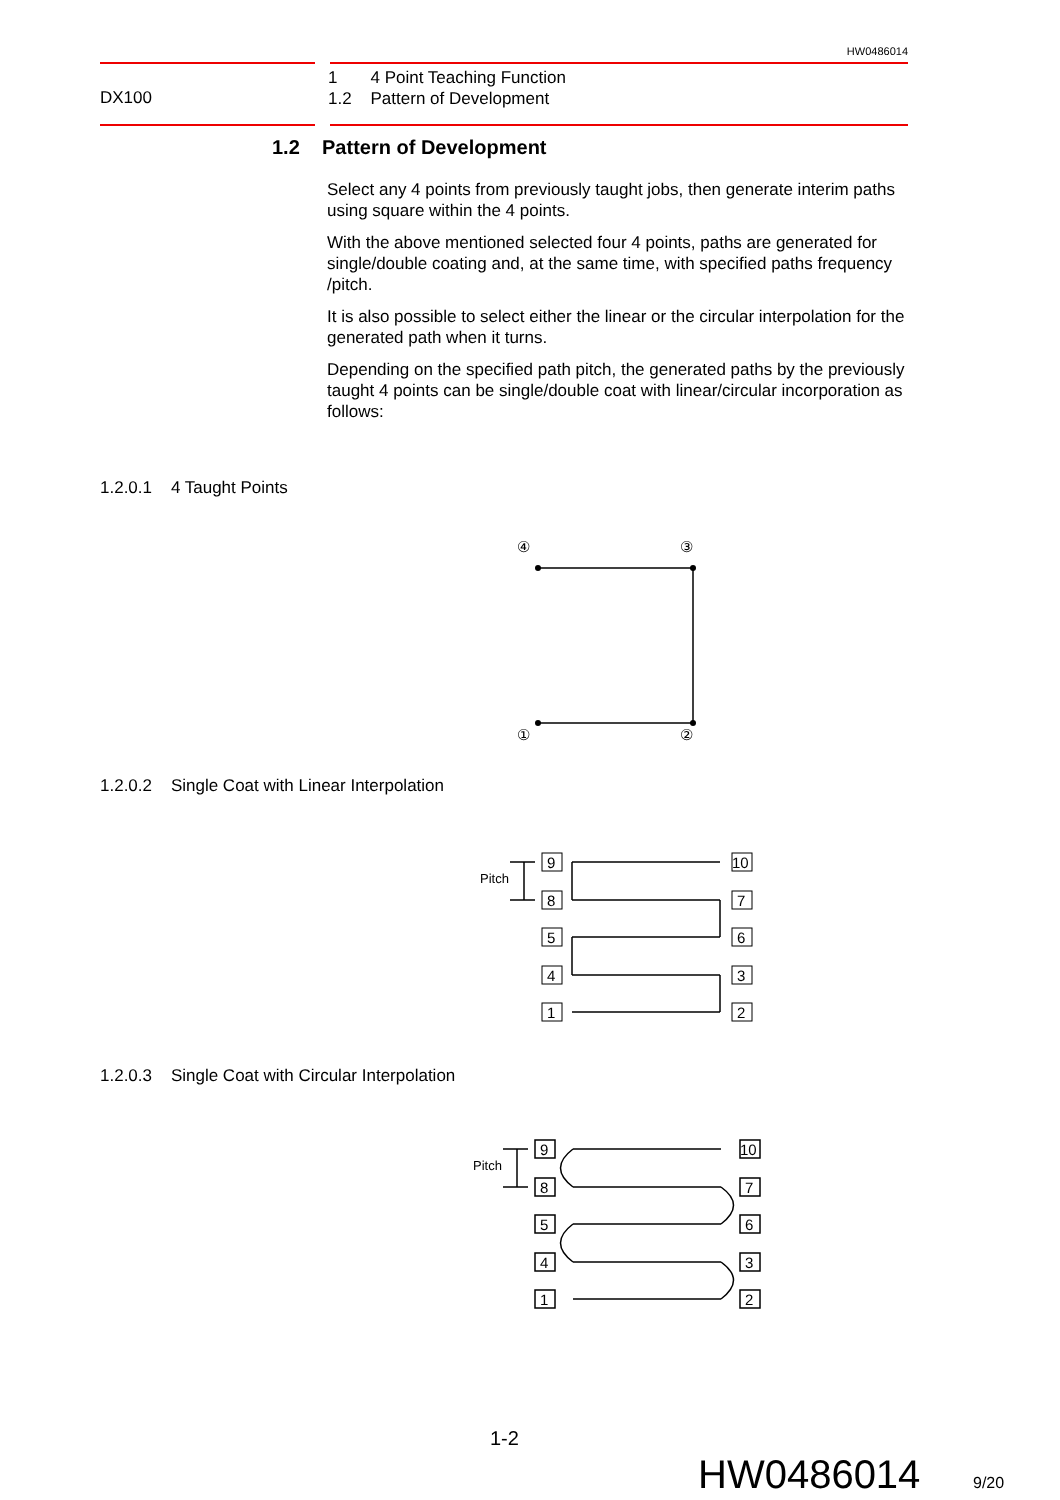HW0486014
DX100
1 4 Point Teaching Function
1.2 Pattern of Development
1.2 Pattern of Development
Select any 4 points from previously taught jobs, then generate interim paths using square within the 4 points.
With the above mentioned selected four 4 points, paths are generated for single/double coating and, at the same time, with specified paths frequency /pitch.
It is also possible to select either the linear or the circular interpolation for the generated path when it turns.
Depending on the specified path pitch, the generated paths by the previously taught 4 points can be single/double coat with linear/circular incorporation as follows:
1.2.0.1 4 Taught Points
④
③
①
②
1.2.0.2 Single Coat with Linear Interpolation
Pitch
9
8
5
4
1
10
7
6
3
2
1.2.0.3 Single Coat with Circular Interpolation
Pitch
9
8
5
4
1
10
7
6
3
2
1-2
HW0486014 9/20